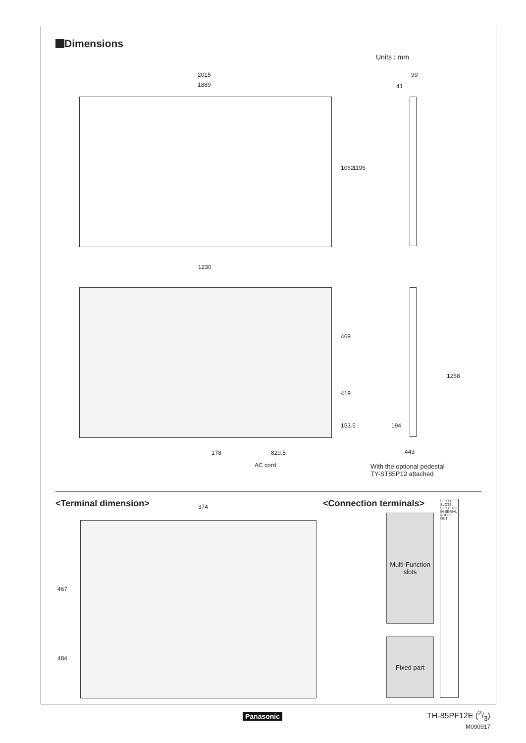Dimensions
Units : mm
2015
1889
1062 1195
41
99
1230
469
419
153.5
178 829.5
AC cord
1258
194
443
With the optional pedestal
TY-ST85P12 attached
<Terminal dimension> 374
467
484
<Connection terminals>
Multi-Function
slots
Fixed part
SLOT1 SLOT2 SLOT3 PC IN SERIAL AUDIO OUT
Panasonic TH-85PF12E (2/3)
M090917